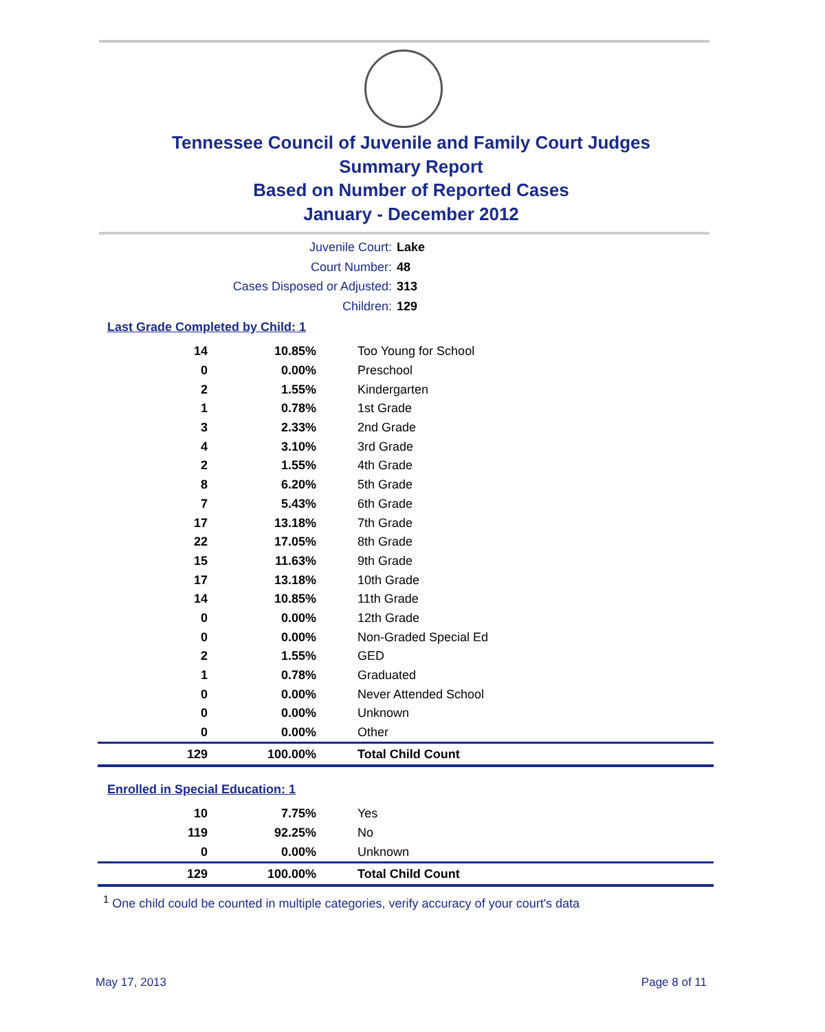Tennessee Council of Juvenile and Family Court Judges
Summary Report
Based on Number of Reported Cases
January - December 2012
Juvenile Court: Lake
Court Number: 48
Cases Disposed or Adjusted: 313
Children: 129
Last Grade Completed by Child: 1
| 14 | 10.85% | Too Young for School |
| 0 | 0.00% | Preschool |
| 2 | 1.55% | Kindergarten |
| 1 | 0.78% | 1st Grade |
| 3 | 2.33% | 2nd Grade |
| 4 | 3.10% | 3rd Grade |
| 2 | 1.55% | 4th Grade |
| 8 | 6.20% | 5th Grade |
| 7 | 5.43% | 6th Grade |
| 17 | 13.18% | 7th Grade |
| 22 | 17.05% | 8th Grade |
| 15 | 11.63% | 9th Grade |
| 17 | 13.18% | 10th Grade |
| 14 | 10.85% | 11th Grade |
| 0 | 0.00% | 12th Grade |
| 0 | 0.00% | Non-Graded Special Ed |
| 2 | 1.55% | GED |
| 1 | 0.78% | Graduated |
| 0 | 0.00% | Never Attended School |
| 0 | 0.00% | Unknown |
| 0 | 0.00% | Other |
| 129 | 100.00% | Total Child Count |
Enrolled in Special Education: 1
| 10 | 7.75% | Yes |
| 119 | 92.25% | No |
| 0 | 0.00% | Unknown |
| 129 | 100.00% | Total Child Count |
<sup>1</sup> One child could be counted in multiple categories, verify accuracy of your court's data
May 17, 2013 Page 8 of 11